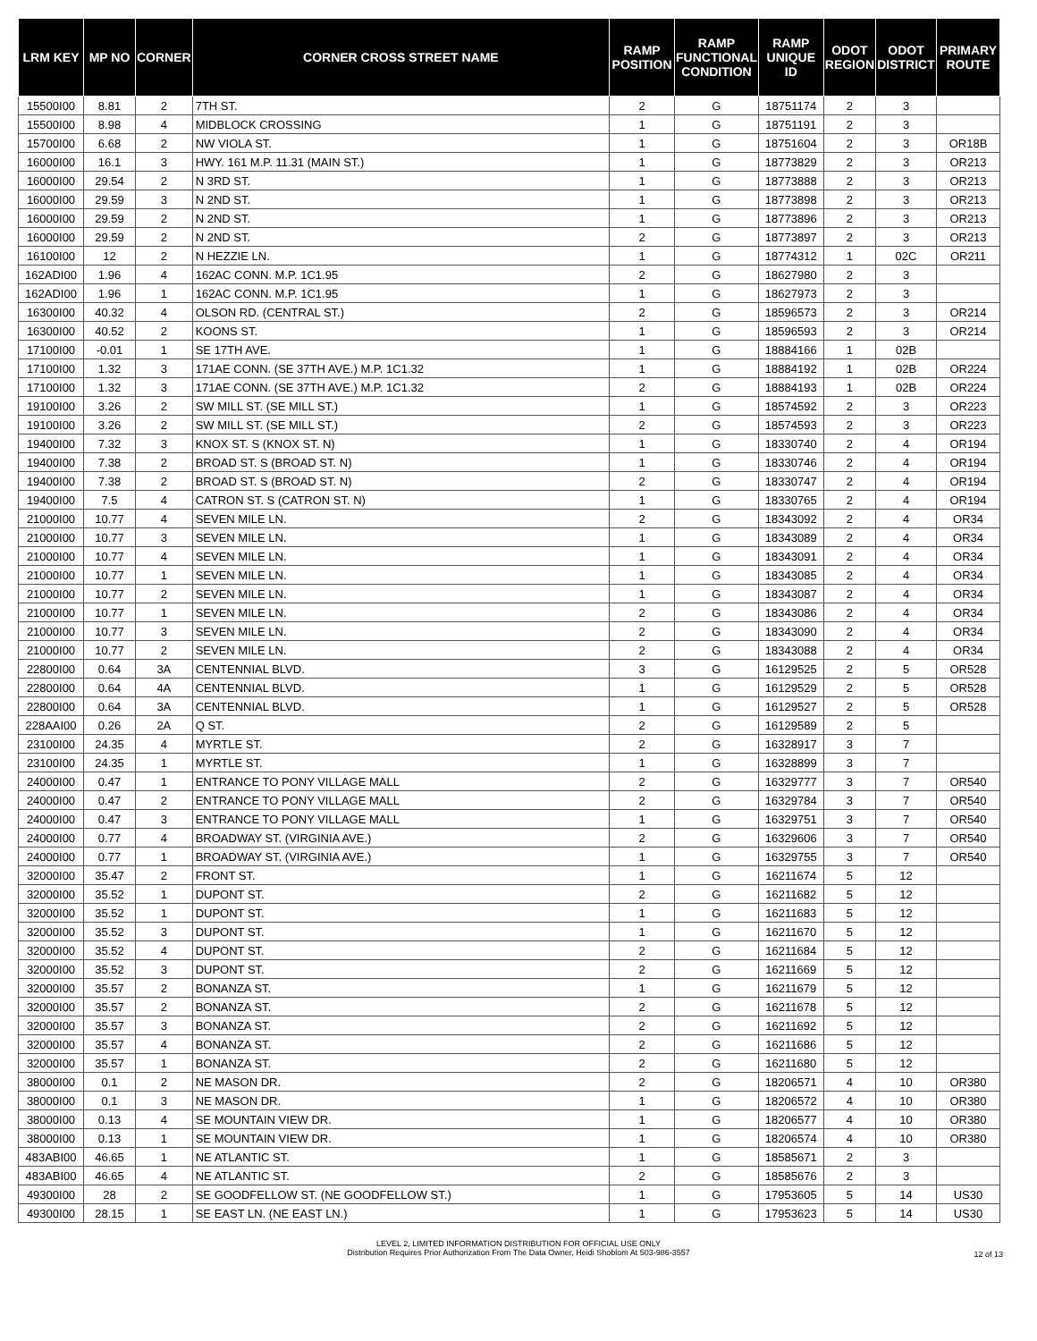| LRM KEY | MP NO | CORNER | CORNER CROSS STREET NAME | RAMP POSITION | RAMP FUNCTIONAL CONDITION | RAMP UNIQUE ID | ODOT REGION | ODOT DISTRICT | PRIMARY ROUTE |
| --- | --- | --- | --- | --- | --- | --- | --- | --- | --- |
| 15500I00 | 8.81 | 2 | 7TH ST. | 2 | G | 18751174 | 2 | 3 | |
| 15500I00 | 8.98 | 4 | MIDBLOCK CROSSING | 1 | G | 18751191 | 2 | 3 | |
| 15700I00 | 6.68 | 2 | NW VIOLA ST. | 1 | G | 18751604 | 2 | 3 | OR18B |
| 16000I00 | 16.1 | 3 | HWY. 161 M.P. 11.31 (MAIN ST.) | 1 | G | 18773829 | 2 | 3 | OR213 |
| 16000I00 | 29.54 | 2 | N 3RD ST. | 1 | G | 18773888 | 2 | 3 | OR213 |
| 16000I00 | 29.59 | 3 | N 2ND ST. | 1 | G | 18773898 | 2 | 3 | OR213 |
| 16000I00 | 29.59 | 2 | N 2ND ST. | 1 | G | 18773896 | 2 | 3 | OR213 |
| 16000I00 | 29.59 | 2 | N 2ND ST. | 2 | G | 18773897 | 2 | 3 | OR213 |
| 16100I00 | 12 | 2 | N HEZZIE LN. | 1 | G | 18774312 | 1 | 02C | OR211 |
| 162ADI00 | 1.96 | 4 | 162AC CONN. M.P. 1C1.95 | 2 | G | 18627980 | 2 | 3 | |
| 162ADI00 | 1.96 | 1 | 162AC CONN. M.P. 1C1.95 | 1 | G | 18627973 | 2 | 3 | |
| 16300I00 | 40.32 | 4 | OLSON RD. (CENTRAL ST.) | 2 | G | 18596573 | 2 | 3 | OR214 |
| 16300I00 | 40.52 | 2 | KOONS ST. | 1 | G | 18596593 | 2 | 3 | OR214 |
| 17100I00 | -0.01 | 1 | SE 17TH AVE. | 1 | G | 18884166 | 1 | 02B | |
| 17100I00 | 1.32 | 3 | 171AE CONN. (SE 37TH AVE.) M.P. 1C1.32 | 1 | G | 18884192 | 1 | 02B | OR224 |
| 17100I00 | 1.32 | 3 | 171AE CONN. (SE 37TH AVE.) M.P. 1C1.32 | 2 | G | 18884193 | 1 | 02B | OR224 |
| 19100I00 | 3.26 | 2 | SW MILL ST. (SE MILL ST.) | 1 | G | 18574592 | 2 | 3 | OR223 |
| 19100I00 | 3.26 | 2 | SW MILL ST. (SE MILL ST.) | 2 | G | 18574593 | 2 | 3 | OR223 |
| 19400I00 | 7.32 | 3 | KNOX ST. S (KNOX ST. N) | 1 | G | 18330740 | 2 | 4 | OR194 |
| 19400I00 | 7.38 | 2 | BROAD ST. S (BROAD ST. N) | 1 | G | 18330746 | 2 | 4 | OR194 |
| 19400I00 | 7.38 | 2 | BROAD ST. S (BROAD ST. N) | 2 | G | 18330747 | 2 | 4 | OR194 |
| 19400I00 | 7.5 | 4 | CATRON ST. S (CATRON ST. N) | 1 | G | 18330765 | 2 | 4 | OR194 |
| 21000I00 | 10.77 | 4 | SEVEN MILE LN. | 2 | G | 18343092 | 2 | 4 | OR34 |
| 21000I00 | 10.77 | 3 | SEVEN MILE LN. | 1 | G | 18343089 | 2 | 4 | OR34 |
| 21000I00 | 10.77 | 4 | SEVEN MILE LN. | 1 | G | 18343091 | 2 | 4 | OR34 |
| 21000I00 | 10.77 | 1 | SEVEN MILE LN. | 1 | G | 18343085 | 2 | 4 | OR34 |
| 21000I00 | 10.77 | 2 | SEVEN MILE LN. | 1 | G | 18343087 | 2 | 4 | OR34 |
| 21000I00 | 10.77 | 1 | SEVEN MILE LN. | 2 | G | 18343086 | 2 | 4 | OR34 |
| 21000I00 | 10.77 | 3 | SEVEN MILE LN. | 2 | G | 18343090 | 2 | 4 | OR34 |
| 21000I00 | 10.77 | 2 | SEVEN MILE LN. | 2 | G | 18343088 | 2 | 4 | OR34 |
| 22800I00 | 0.64 | 3A | CENTENNIAL BLVD. | 3 | G | 16129525 | 2 | 5 | OR528 |
| 22800I00 | 0.64 | 4A | CENTENNIAL BLVD. | 1 | G | 16129529 | 2 | 5 | OR528 |
| 22800I00 | 0.64 | 3A | CENTENNIAL BLVD. | 1 | G | 16129527 | 2 | 5 | OR528 |
| 228AAI00 | 0.26 | 2A | Q ST. | 2 | G | 16129589 | 2 | 5 | |
| 23100I00 | 24.35 | 4 | MYRTLE ST. | 2 | G | 16328917 | 3 | 7 | |
| 23100I00 | 24.35 | 1 | MYRTLE ST. | 1 | G | 16328899 | 3 | 7 | |
| 24000I00 | 0.47 | 1 | ENTRANCE TO PONY VILLAGE MALL | 2 | G | 16329777 | 3 | 7 | OR540 |
| 24000I00 | 0.47 | 2 | ENTRANCE TO PONY VILLAGE MALL | 2 | G | 16329784 | 3 | 7 | OR540 |
| 24000I00 | 0.47 | 3 | ENTRANCE TO PONY VILLAGE MALL | 1 | G | 16329751 | 3 | 7 | OR540 |
| 24000I00 | 0.77 | 4 | BROADWAY ST. (VIRGINIA AVE.) | 2 | G | 16329606 | 3 | 7 | OR540 |
| 24000I00 | 0.77 | 1 | BROADWAY ST. (VIRGINIA AVE.) | 1 | G | 16329755 | 3 | 7 | OR540 |
| 32000I00 | 35.47 | 2 | FRONT ST. | 1 | G | 16211674 | 5 | 12 | |
| 32000I00 | 35.52 | 1 | DUPONT ST. | 2 | G | 16211682 | 5 | 12 | |
| 32000I00 | 35.52 | 1 | DUPONT ST. | 1 | G | 16211683 | 5 | 12 | |
| 32000I00 | 35.52 | 3 | DUPONT ST. | 1 | G | 16211670 | 5 | 12 | |
| 32000I00 | 35.52 | 4 | DUPONT ST. | 2 | G | 16211684 | 5 | 12 | |
| 32000I00 | 35.52 | 3 | DUPONT ST. | 2 | G | 16211669 | 5 | 12 | |
| 32000I00 | 35.57 | 2 | BONANZA ST. | 1 | G | 16211679 | 5 | 12 | |
| 32000I00 | 35.57 | 2 | BONANZA ST. | 2 | G | 16211678 | 5 | 12 | |
| 32000I00 | 35.57 | 3 | BONANZA ST. | 2 | G | 16211692 | 5 | 12 | |
| 32000I00 | 35.57 | 4 | BONANZA ST. | 2 | G | 16211686 | 5 | 12 | |
| 32000I00 | 35.57 | 1 | BONANZA ST. | 2 | G | 16211680 | 5 | 12 | |
| 38000I00 | 0.1 | 2 | NE MASON DR. | 2 | G | 18206571 | 4 | 10 | OR380 |
| 38000I00 | 0.1 | 3 | NE MASON DR. | 1 | G | 18206572 | 4 | 10 | OR380 |
| 38000I00 | 0.13 | 4 | SE MOUNTAIN VIEW DR. | 1 | G | 18206577 | 4 | 10 | OR380 |
| 38000I00 | 0.13 | 1 | SE MOUNTAIN VIEW DR. | 1 | G | 18206574 | 4 | 10 | OR380 |
| 483ABI00 | 46.65 | 1 | NE ATLANTIC ST. | 1 | G | 18585671 | 2 | 3 | |
| 483ABI00 | 46.65 | 4 | NE ATLANTIC ST. | 2 | G | 18585676 | 2 | 3 | |
| 49300I00 | 28 | 2 | SE GOODFELLOW ST. (NE GOODFELLOW ST.) | 1 | G | 17953605 | 5 | 14 | US30 |
| 49300I00 | 28.15 | 1 | SE EAST LN. (NE EAST LN.) | 1 | G | 17953623 | 5 | 14 | US30 |
LEVEL 2, LIMITED INFORMATION DISTRIBUTION FOR OFFICIAL USE ONLY
Distribution Requires Prior Authorization From The Data Owner, Heidi Shoblom At 503-986-3557
12 of 13